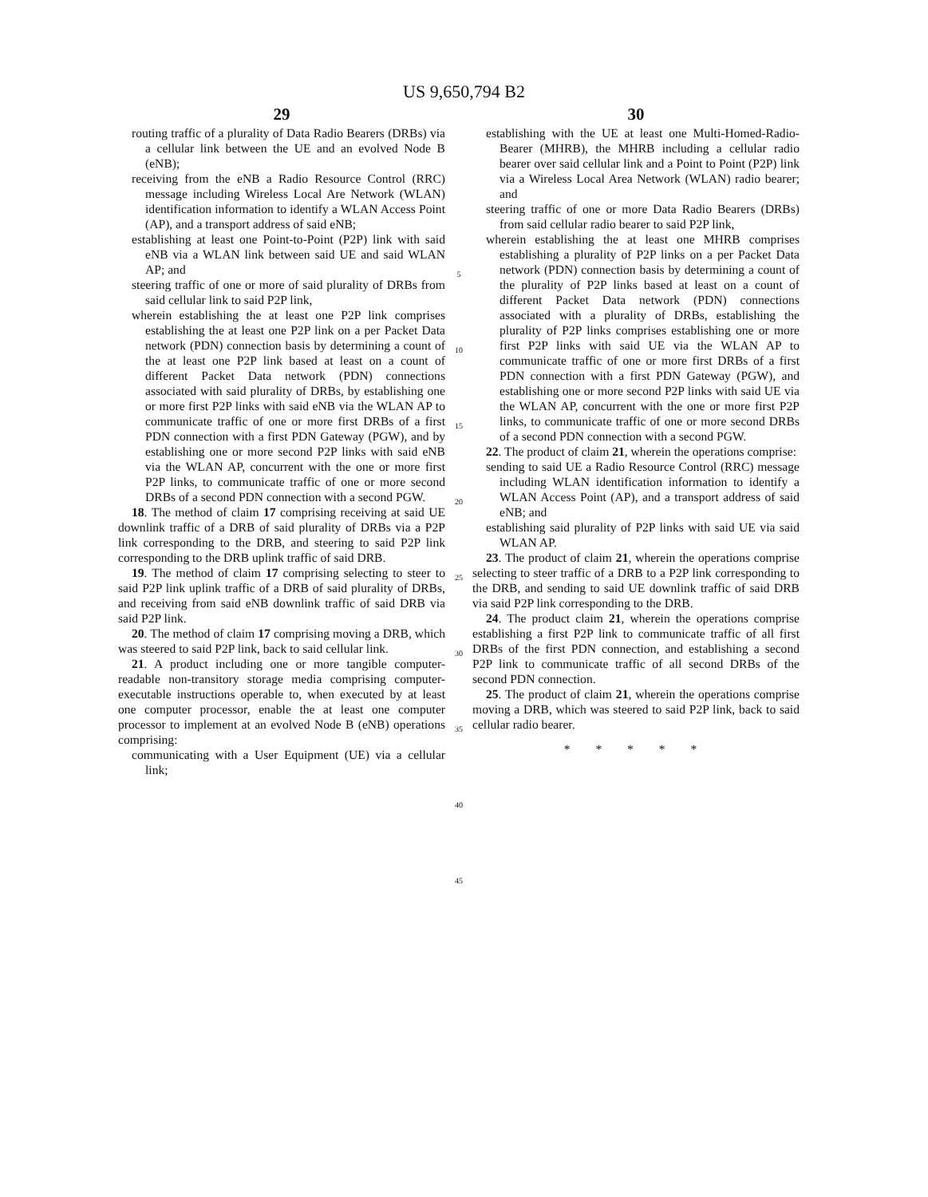US 9,650,794 B2
29
routing traffic of a plurality of Data Radio Bearers (DRBs) via a cellular link between the UE and an evolved Node B (eNB);
receiving from the eNB a Radio Resource Control (RRC) message including Wireless Local Are Network (WLAN) identification information to identify a WLAN Access Point (AP), and a transport address of said eNB;
establishing at least one Point-to-Point (P2P) link with said eNB via a WLAN link between said UE and said WLAN AP; and
steering traffic of one or more of said plurality of DRBs from said cellular link to said P2P link,
wherein establishing the at least one P2P link comprises establishing the at least one P2P link on a per Packet Data network (PDN) connection basis by determining a count of the at least one P2P link based at least on a count of different Packet Data network (PDN) connections associated with said plurality of DRBs, by establishing one or more first P2P links with said eNB via the WLAN AP to communicate traffic of one or more first DRBs of a first PDN connection with a first PDN Gateway (PGW), and by establishing one or more second P2P links with said eNB via the WLAN AP, concurrent with the one or more first P2P links, to communicate traffic of one or more second DRBs of a second PDN connection with a second PGW.
18. The method of claim 17 comprising receiving at said UE downlink traffic of a DRB of said plurality of DRBs via a P2P link corresponding to the DRB, and steering to said P2P link corresponding to the DRB uplink traffic of said DRB.
19. The method of claim 17 comprising selecting to steer to said P2P link uplink traffic of a DRB of said plurality of DRBs, and receiving from said eNB downlink traffic of said DRB via said P2P link.
20. The method of claim 17 comprising moving a DRB, which was steered to said P2P link, back to said cellular link.
21. A product including one or more tangible computer-readable non-transitory storage media comprising computer-executable instructions operable to, when executed by at least one computer processor, enable the at least one computer processor to implement at an evolved Node B (eNB) operations comprising:
communicating with a User Equipment (UE) via a cellular link;
5
10
15
20
25
30
35
40
45
30
establishing with the UE at least one Multi-Homed-Radio-Bearer (MHRB), the MHRB including a cellular radio bearer over said cellular link and a Point to Point (P2P) link via a Wireless Local Area Network (WLAN) radio bearer; and
steering traffic of one or more Data Radio Bearers (DRBs) from said cellular radio bearer to said P2P link,
wherein establishing the at least one MHRB comprises establishing a plurality of P2P links on a per Packet Data network (PDN) connection basis by determining a count of the plurality of P2P links based at least on a count of different Packet Data network (PDN) connections associated with a plurality of DRBs, establishing the plurality of P2P links comprises establishing one or more first P2P links with said UE via the WLAN AP to communicate traffic of one or more first DRBs of a first PDN connection with a first PDN Gateway (PGW), and establishing one or more second P2P links with said UE via the WLAN AP, concurrent with the one or more first P2P links, to communicate traffic of one or more second DRBs of a second PDN connection with a second PGW.
22. The product of claim 21, wherein the operations comprise:
sending to said UE a Radio Resource Control (RRC) message including WLAN identification information to identify a WLAN Access Point (AP), and a transport address of said eNB; and
establishing said plurality of P2P links with said UE via said WLAN AP.
23. The product of claim 21, wherein the operations comprise selecting to steer traffic of a DRB to a P2P link corresponding to the DRB, and sending to said UE downlink traffic of said DRB via said P2P link corresponding to the DRB.
24. The product claim 21, wherein the operations comprise establishing a first P2P link to communicate traffic of all first DRBs of the first PDN connection, and establishing a second P2P link to communicate traffic of all second DRBs of the second PDN connection.
25. The product of claim 21, wherein the operations comprise moving a DRB, which was steered to said P2P link, back to said cellular radio bearer.
* * * * *